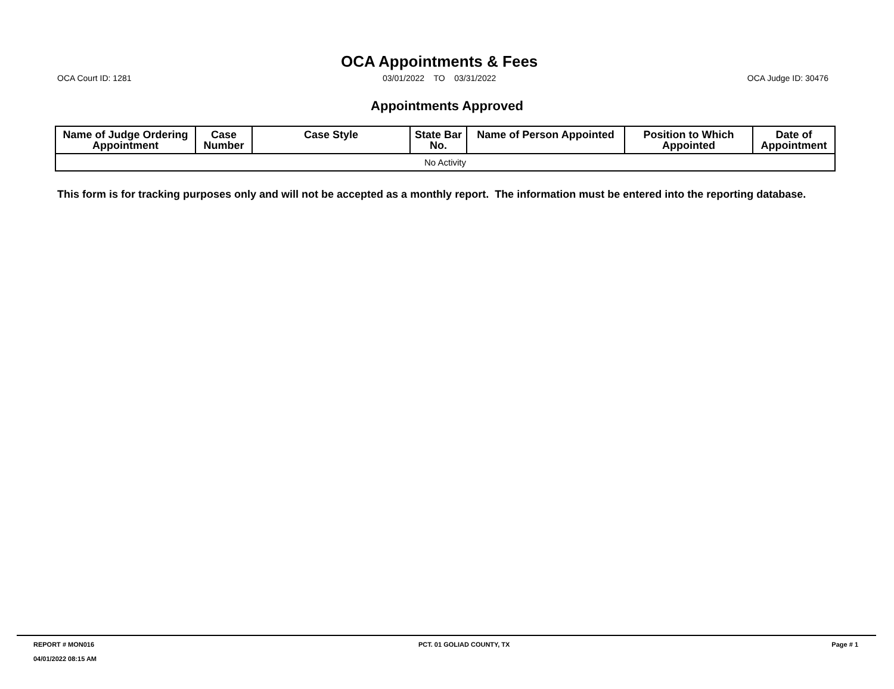OCA Court ID: 1281
OCA Appointments & Fees
03/01/2022 TO 03/31/2022
OCA Judge ID: 30476
Appointments Approved
| Name of Judge Ordering Appointment | Case Number | Case Style | State Bar No. | Name of Person Appointed | Position to Which Appointed | Date of Appointment |
| --- | --- | --- | --- | --- | --- | --- |
| No Activity | | | | | | |
This form is for tracking purposes only and will not be accepted as a monthly report. The information must be entered into the reporting database.
REPORT # MON016
04/01/2022 08:15 AM
PCT. 01 GOLIAD COUNTY, TX Page # 1